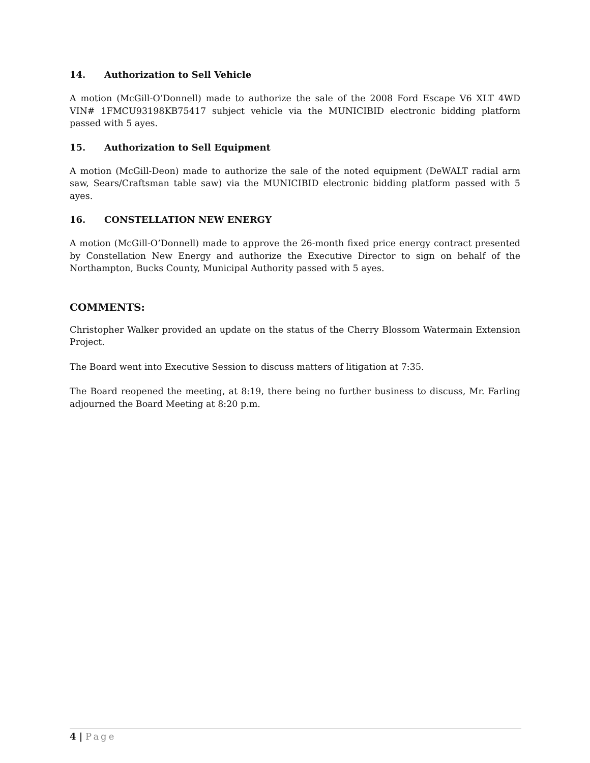14. Authorization to Sell Vehicle
A motion (McGill-O’Donnell) made to authorize the sale of the 2008 Ford Escape V6 XLT 4WD VIN# 1FMCU93198KB75417 subject vehicle via the MUNICIBID electronic bidding platform passed with 5 ayes.
15. Authorization to Sell Equipment
A motion (McGill-Deon) made to authorize the sale of the noted equipment (DeWALT radial arm saw, Sears/Craftsman table saw) via the MUNICIBID electronic bidding platform passed with 5 ayes.
16. CONSTELLATION NEW ENERGY
A motion (McGill-O’Donnell) made to approve the 26-month fixed price energy contract presented by Constellation New Energy and authorize the Executive Director to sign on behalf of the Northampton, Bucks County, Municipal Authority passed with 5 ayes.
COMMENTS:
Christopher Walker provided an update on the status of the Cherry Blossom Watermain Extension Project.
The Board went into Executive Session to discuss matters of litigation at 7:35.
The Board reopened the meeting, at 8:19, there being no further business to discuss, Mr. Farling adjourned the Board Meeting at 8:20 p.m.
4 | Page